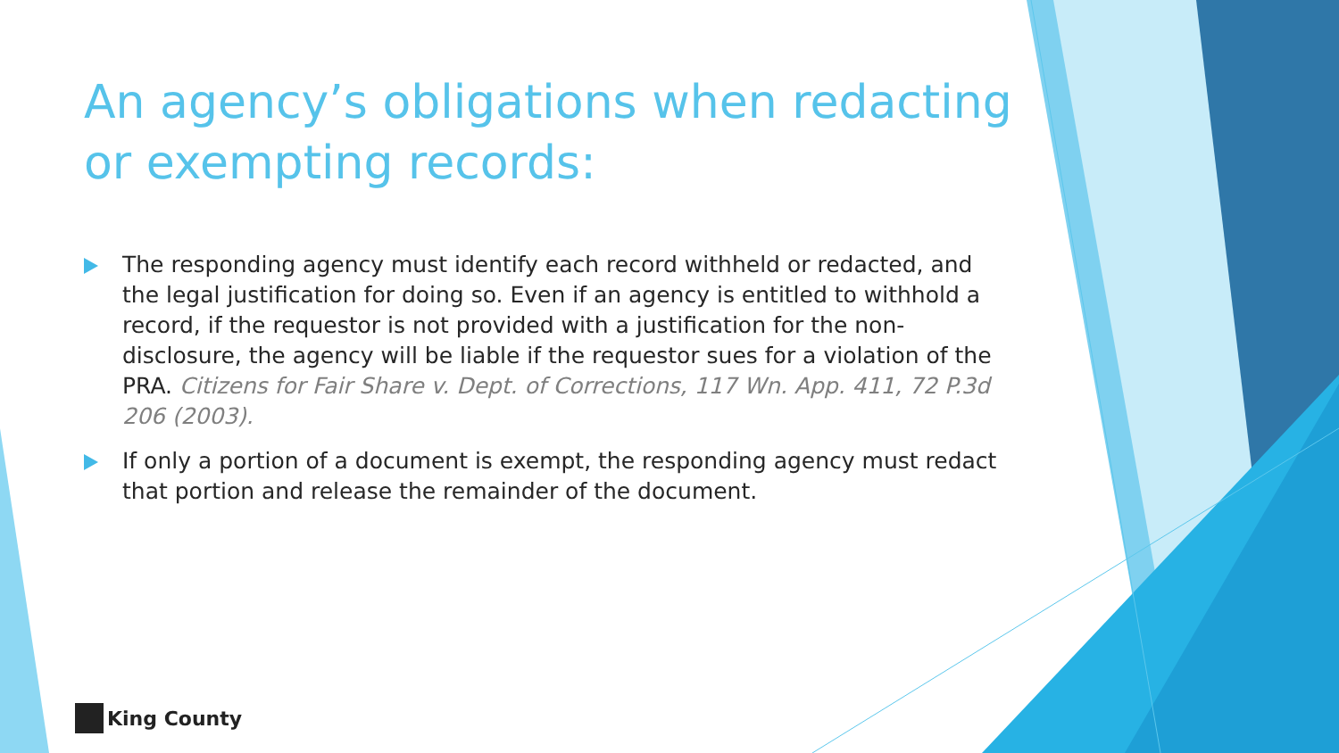An agency’s obligations when redacting or exempting records:
The responding agency must identify each record withheld or redacted, and the legal justification for doing so. Even if an agency is entitled to withhold a record, if the requestor is not provided with a justification for the non-disclosure, the agency will be liable if the requestor sues for a violation of the PRA. Citizens for Fair Share v. Dept. of Corrections, 117 Wn. App. 411, 72 P.3d 206 (2003).
If only a portion of a document is exempt, the responding agency must redact that portion and release the remainder of the document.
King County